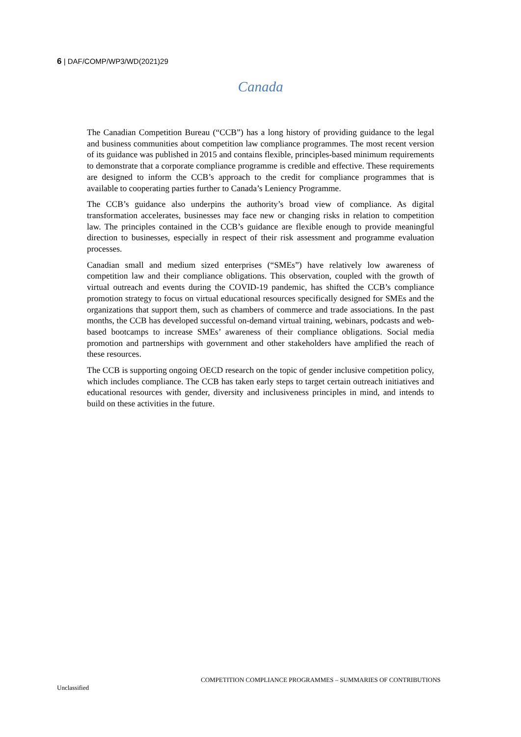6 | DAF/COMP/WP3/WD(2021)29
Canada
The Canadian Competition Bureau (“CCB”) has a long history of providing guidance to the legal and business communities about competition law compliance programmes. The most recent version of its guidance was published in 2015 and contains flexible, principles-based minimum requirements to demonstrate that a corporate compliance programme is credible and effective. These requirements are designed to inform the CCB’s approach to the credit for compliance programmes that is available to cooperating parties further to Canada’s Leniency Programme.
The CCB’s guidance also underpins the authority’s broad view of compliance. As digital transformation accelerates, businesses may face new or changing risks in relation to competition law. The principles contained in the CCB’s guidance are flexible enough to provide meaningful direction to businesses, especially in respect of their risk assessment and programme evaluation processes.
Canadian small and medium sized enterprises (“SMEs”) have relatively low awareness of competition law and their compliance obligations. This observation, coupled with the growth of virtual outreach and events during the COVID-19 pandemic, has shifted the CCB’s compliance promotion strategy to focus on virtual educational resources specifically designed for SMEs and the organizations that support them, such as chambers of commerce and trade associations. In the past months, the CCB has developed successful on-demand virtual training, webinars, podcasts and web-based bootcamps to increase SMEs’ awareness of their compliance obligations. Social media promotion and partnerships with government and other stakeholders have amplified the reach of these resources.
The CCB is supporting ongoing OECD research on the topic of gender inclusive competition policy, which includes compliance. The CCB has taken early steps to target certain outreach initiatives and educational resources with gender, diversity and inclusiveness principles in mind, and intends to build on these activities in the future.
COMPETITION COMPLIANCE PROGRAMMES – SUMMARIES OF CONTRIBUTIONS
Unclassified